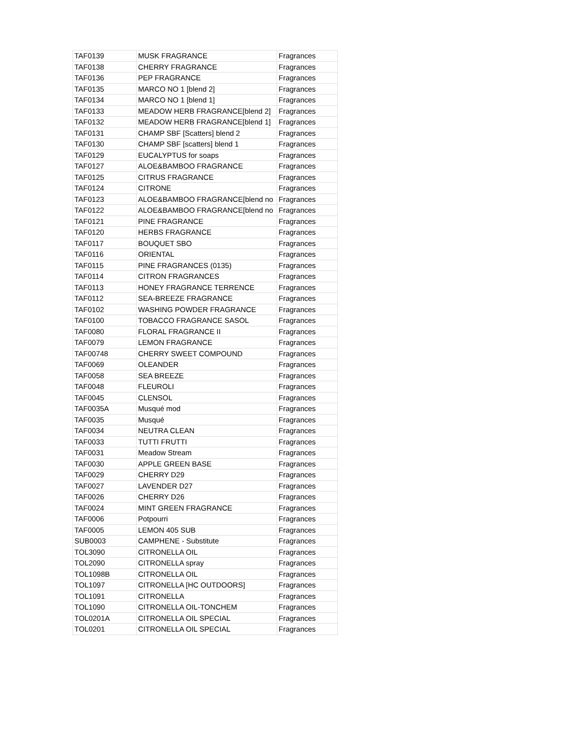| TAF0139 | MUSK FRAGRANCE | Fragrances |
| TAF0138 | CHERRY FRAGRANCE | Fragrances |
| TAF0136 | PEP FRAGRANCE | Fragrances |
| TAF0135 | MARCO NO 1 [blend 2] | Fragrances |
| TAF0134 | MARCO NO 1 [blend 1] | Fragrances |
| TAF0133 | MEADOW HERB FRAGRANCE[blend 2] | Fragrances |
| TAF0132 | MEADOW HERB FRAGRANCE[blend 1] | Fragrances |
| TAF0131 | CHAMP SBF [Scatters] blend 2 | Fragrances |
| TAF0130 | CHAMP SBF [scatters] blend 1 | Fragrances |
| TAF0129 | EUCALYPTUS for soaps | Fragrances |
| TAF0127 | ALOE&BAMBOO FRAGRANCE | Fragrances |
| TAF0125 | CITRUS FRAGRANCE | Fragrances |
| TAF0124 | CITRONE | Fragrances |
| TAF0123 | ALOE&BAMBOO FRAGRANCE[blend no | Fragrances |
| TAF0122 | ALOE&BAMBOO FRAGRANCE[blend no | Fragrances |
| TAF0121 | PINE FRAGRANCE | Fragrances |
| TAF0120 | HERBS FRAGRANCE | Fragrances |
| TAF0117 | BOUQUET SBO | Fragrances |
| TAF0116 | ORIENTAL | Fragrances |
| TAF0115 | PINE FRAGRANCES (0135) | Fragrances |
| TAF0114 | CITRON FRAGRANCES | Fragrances |
| TAF0113 | HONEY FRAGRANCE TERRENCE | Fragrances |
| TAF0112 | SEA-BREEZE FRAGRANCE | Fragrances |
| TAF0102 | WASHING POWDER FRAGRANCE | Fragrances |
| TAF0100 | TOBACCO FRAGRANCE SASOL | Fragrances |
| TAF0080 | FLORAL FRAGRANCE II | Fragrances |
| TAF0079 | LEMON FRAGRANCE | Fragrances |
| TAF00748 | CHERRY SWEET COMPOUND | Fragrances |
| TAF0069 | OLEANDER | Fragrances |
| TAF0058 | SEA BREEZE | Fragrances |
| TAF0048 | FLEUROLI | Fragrances |
| TAF0045 | CLENSOL | Fragrances |
| TAF0035A | Musqué mod | Fragrances |
| TAF0035 | Musqué | Fragrances |
| TAF0034 | NEUTRA CLEAN | Fragrances |
| TAF0033 | TUTTI FRUTTI | Fragrances |
| TAF0031 | Meadow Stream | Fragrances |
| TAF0030 | APPLE GREEN BASE | Fragrances |
| TAF0029 | CHERRY D29 | Fragrances |
| TAF0027 | LAVENDER D27 | Fragrances |
| TAF0026 | CHERRY D26 | Fragrances |
| TAF0024 | MINT GREEN FRAGRANCE | Fragrances |
| TAF0006 | Potpourri | Fragrances |
| TAF0005 | LEMON 405 SUB | Fragrances |
| SUB0003 | CAMPHENE - Substitute | Fragrances |
| TOL3090 | CITRONELLA OIL | Fragrances |
| TOL2090 | CITRONELLA spray | Fragrances |
| TOL1098B | CITRONELLA OIL | Fragrances |
| TOL1097 | CITRONELLA [HC OUTDOORS] | Fragrances |
| TOL1091 | CITRONELLA | Fragrances |
| TOL1090 | CITRONELLA OIL-TONCHEM | Fragrances |
| TOL0201A | CITRONELLA OIL SPECIAL | Fragrances |
| TOL0201 | CITRONELLA OIL SPECIAL | Fragrances |